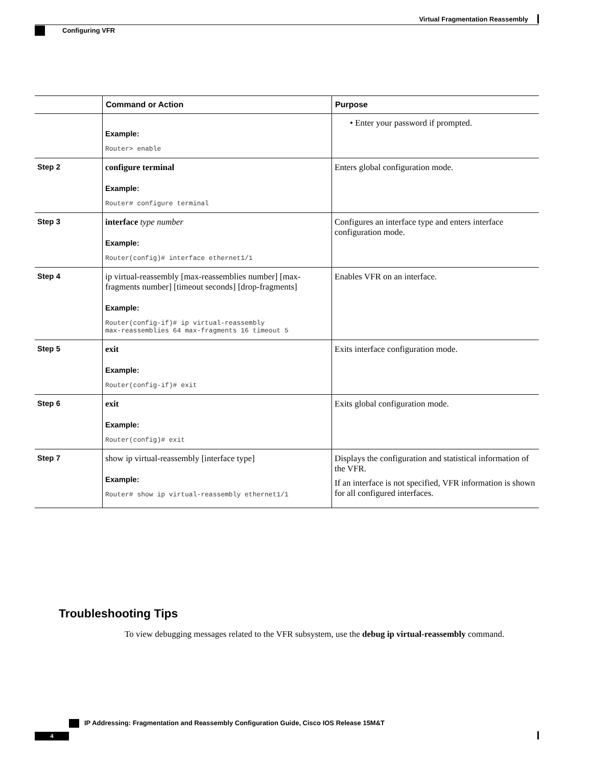Virtual Fragmentation Reassembly
Configuring VFR
| | Command or Action | Purpose |
| --- | --- | --- |
| | Example: Router> enable | • Enter your password if prompted. |
| Step 2 | configure terminal Example: Router# configure terminal | Enters global configuration mode. |
| Step 3 | interface type number Example: Router(config)# interface ethernet1/1 | Configures an interface type and enters interface configuration mode. |
| Step 4 | ip virtual-reassembly [max-reassemblies number] [max-fragments number] [timeout seconds] [drop-fragments] Example: Router(config-if)# ip virtual-reassembly max-reassemblies 64 max-fragments 16 timeout 5 | Enables VFR on an interface. |
| Step 5 | exit Example: Router(config-if)# exit | Exits interface configuration mode. |
| Step 6 | exit Example: Router(config)# exit | Exits global configuration mode. |
| Step 7 | show ip virtual-reassembly [interface type] Example: Router# show ip virtual-reassembly ethernet1/1 | Displays the configuration and statistical information of the VFR. If an interface is not specified, VFR information is shown for all configured interfaces. |
Troubleshooting Tips
To view debugging messages related to the VFR subsystem, use the debug ip virtual-reassembly command.
IP Addressing: Fragmentation and Reassembly Configuration Guide, Cisco IOS Release 15M&T
4